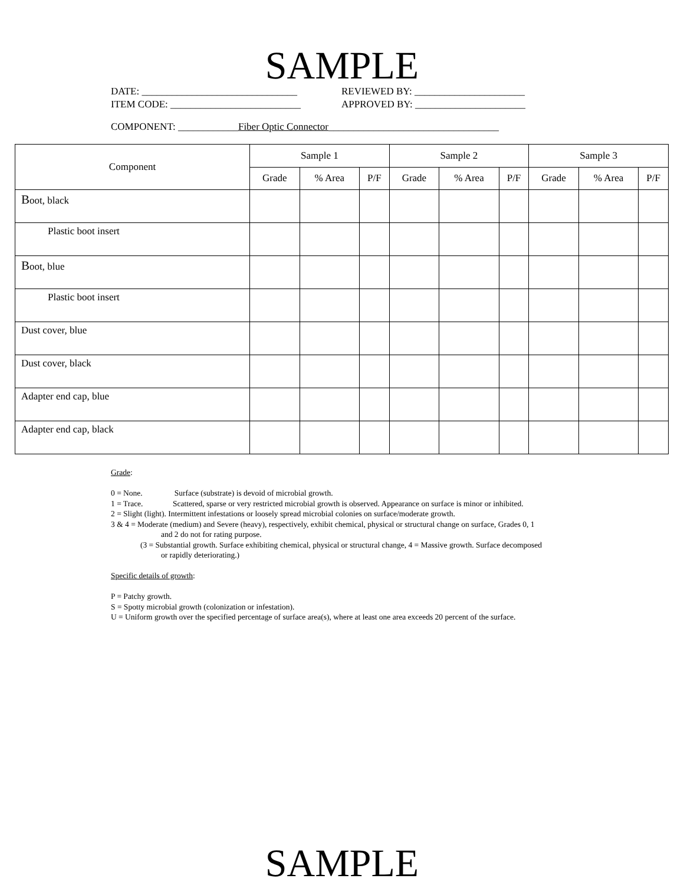SAMPLE
DATE: _______________________________ REVIEWED BY: ______________________
ITEM CODE: __________________________ APPROVED BY: ______________________
COMPONENT: ____________Fiber Optic Connector__________________________________
| Component | Sample 1 | | | Sample 2 | | | Sample 3 | | |
| --- | --- | --- | --- | --- | --- | --- | --- | --- | --- |
| | Grade | % Area | P/F | Grade | % Area | P/F | Grade | % Area | P/F |
| B oot, black | | | | | | | | | |
| Plastic boot insert | | | | | | | | | |
| B oot, blue | | | | | | | | | |
| Plastic boot insert | | | | | | | | | |
| Dust cover, blue | | | | | | | | | |
| Dust cover, black | | | | | | | | | |
| Adapter end cap, blue | | | | | | | | | |
| Adapter end cap, black | | | | | | | | | |
Grade:
0 = None. Surface (substrate) is devoid of microbial growth.
1 = Trace. Scattered, sparse or very restricted microbial growth is observed. Appearance on surface is minor or inhibited.
2 = Slight (light). Intermittent infestations or loosely spread microbial colonies on surface/moderate growth.
3 & 4 = Moderate (medium) and Severe (heavy), respectively, exhibit chemical, physical or structural change on surface, Grades 0, 1
and 2 do not for rating purpose.
(3 = Substantial growth. Surface exhibiting chemical, physical or structural change, 4 = Massive growth. Surface decomposed
or rapidly deteriorating.)
Specific details of growth:
P = Patchy growth.
S = Spotty microbial growth (colonization or infestation).
U = Uniform growth over the specified percentage of surface area(s), where at least one area exceeds 20 percent of the surface.
SAMPLE